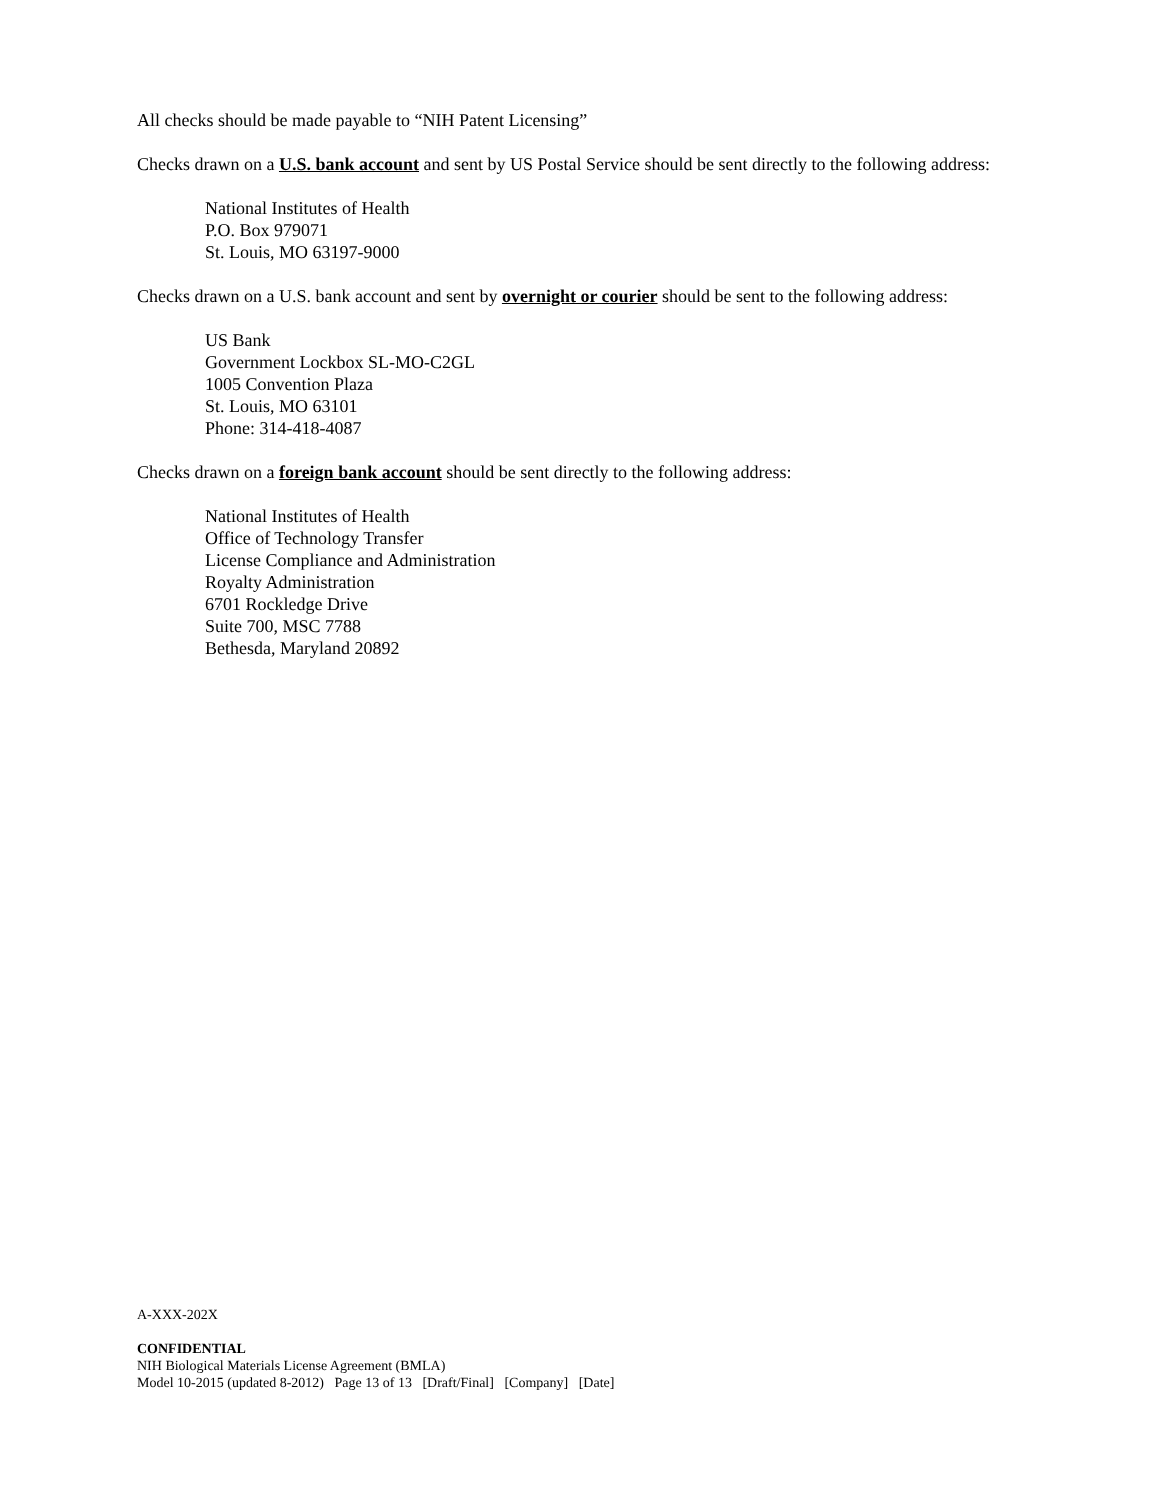All checks should be made payable to “NIH Patent Licensing”
Checks drawn on a U.S. bank account and sent by US Postal Service should be sent directly to the following address:
National Institutes of Health
P.O. Box 979071
St. Louis, MO 63197-9000
Checks drawn on a U.S. bank account and sent by overnight or courier should be sent to the following address:
US Bank
Government Lockbox SL-MO-C2GL
1005 Convention Plaza
St. Louis, MO 63101
Phone: 314-418-4087
Checks drawn on a foreign bank account should be sent directly to the following address:
National Institutes of Health
Office of Technology Transfer
License Compliance and Administration
Royalty Administration
6701 Rockledge Drive
Suite 700, MSC 7788
Bethesda, Maryland 20892
A-XXX-202X
CONFIDENTIAL
NIH Biological Materials License Agreement (BMLA)
Model 10-2015 (updated 8-2012) Page 13 of 13 [Draft/Final] [Company] [Date]